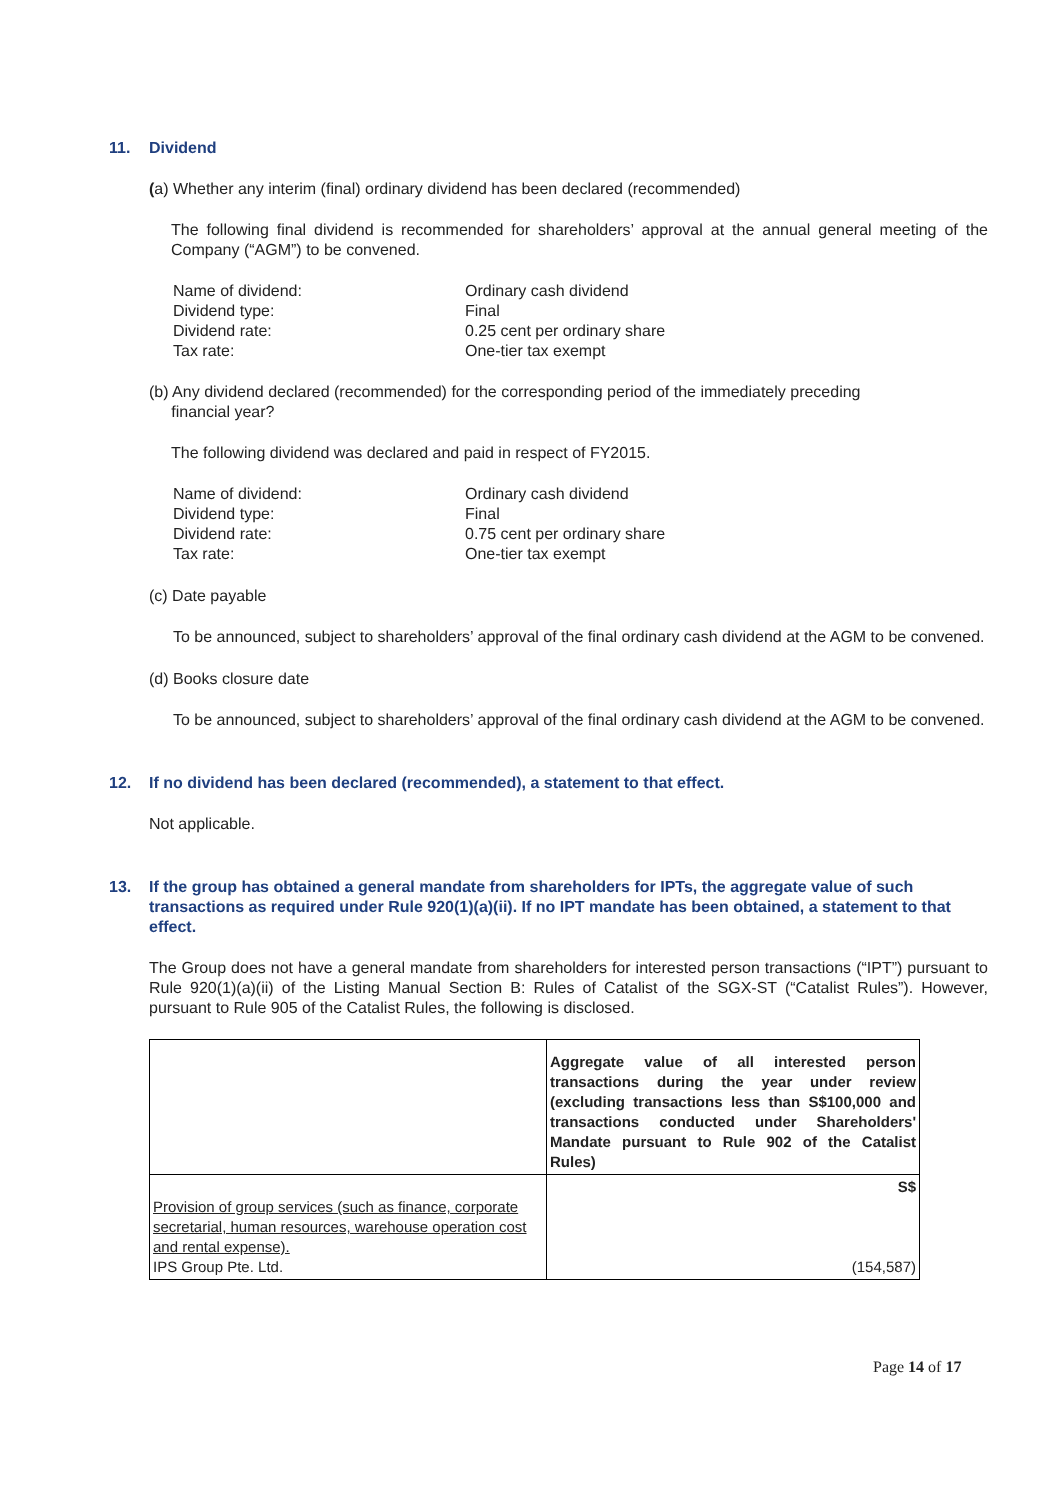11. Dividend
(a) Whether any interim (final) ordinary dividend has been declared (recommended)
The following final dividend is recommended for shareholders’ approval at the annual general meeting of the Company (“AGM”) to be convened.
Name of dividend:
Ordinary cash dividend
Dividend type:
Final
Dividend rate:
0.25 cent per ordinary share
Tax rate:
One-tier tax exempt
(b) Any dividend declared (recommended) for the corresponding period of the immediately preceding
financial year?
The following dividend was declared and paid in respect of FY2015.
Name of dividend:
Ordinary cash dividend
Dividend type:
Final
Dividend rate:
0.75 cent per ordinary share
Tax rate:
One-tier tax exempt
(c) Date payable
To be announced, subject to shareholders’ approval of the final ordinary cash dividend at the AGM to be convened.
(d) Books closure date
To be announced, subject to shareholders’ approval of the final ordinary cash dividend at the AGM to be convened.
12. If no dividend has been declared (recommended), a statement to that effect.
Not applicable.
13. If the group has obtained a general mandate from shareholders for IPTs, the aggregate value of such transactions as required under Rule 920(1)(a)(ii). If no IPT mandate has been obtained, a statement to that effect.
The Group does not have a general mandate from shareholders for interested person transactions (“IPT”) pursuant to Rule 920(1)(a)(ii) of the Listing Manual Section B: Rules of Catalist of the SGX-ST (“Catalist Rules”). However, pursuant to Rule 905 of the Catalist Rules, the following is disclosed.
| | Aggregate value of all interested person transactions during the year under review (excluding transactions less than S$100,000 and transactions conducted under Shareholders' Mandate pursuant to Rule 902 of the Catalist Rules) |
| Provision of group services (such as finance, corporate secretarial, human resources, warehouse operation cost and rental expense). IPS Group Pte. Ltd. | S$ (154,587) |
Page 14 of 17